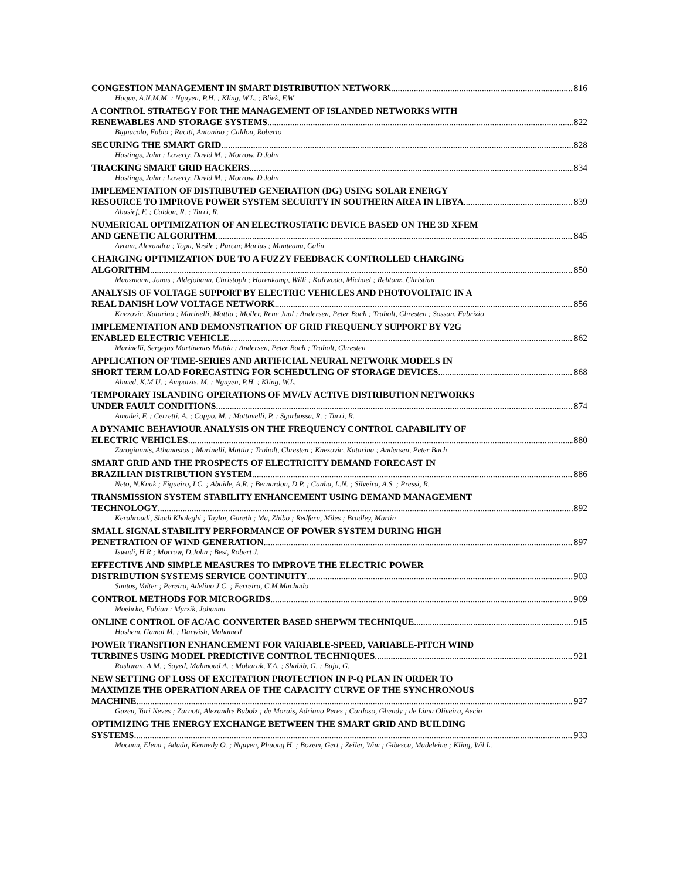CONGESTION MANAGEMENT IN SMART DISTRIBUTION NETWORK 816
Haque, A.N.M.M. ; Nguyen, P.H. ; Kling, W.L. ; Bliek, F.W.
A CONTROL STRATEGY FOR THE MANAGEMENT OF ISLANDED NETWORKS WITH
RENEWABLES AND STORAGE SYSTEMS 822
Bignucolo, Fabio ; Raciti, Antonino ; Caldon, Roberto
SECURING THE SMART GRID 828
Hastings, John ; Laverty, David M. ; Morrow, D.John
TRACKING SMART GRID HACKERS 834
Hastings, John ; Laverty, David M. ; Morrow, D.John
IMPLEMENTATION OF DISTRIBUTED GENERATION (DG) USING SOLAR ENERGY
RESOURCE TO IMPROVE POWER SYSTEM SECURITY IN SOUTHERN AREA IN LIBYA 839
Abusief, F. ; Caldon, R. ; Turri, R.
NUMERICAL OPTIMIZATION OF AN ELECTROSTATIC DEVICE BASED ON THE 3D XFEM
AND GENETIC ALGORITHM 845
Avram, Alexandru ; Topa, Vasile ; Purcar, Marius ; Munteanu, Calin
CHARGING OPTIMIZATION DUE TO A FUZZY FEEDBACK CONTROLLED CHARGING
ALGORITHM 850
Maasmann, Jonas ; Aldejohann, Christoph ; Horenkamp, Willi ; Kaliwoda, Michael ; Rehtanz, Christian
ANALYSIS OF VOLTAGE SUPPORT BY ELECTRIC VEHICLES AND PHOTOVOLTAIC IN A
REAL DANISH LOW VOLTAGE NETWORK 856
Knezovic, Katarina ; Marinelli, Mattia ; Moller, Rene Juul ; Andersen, Peter Bach ; Traholt, Chresten ; Sossan, Fabrizio
IMPLEMENTATION AND DEMONSTRATION OF GRID FREQUENCY SUPPORT BY V2G
ENABLED ELECTRIC VEHICLE 862
Marinelli, Sergejus Martinenas Mattia ; Andersen, Peter Bach ; Traholt, Chresten
APPLICATION OF TIME-SERIES AND ARTIFICIAL NEURAL NETWORK MODELS IN
SHORT TERM LOAD FORECASTING FOR SCHEDULING OF STORAGE DEVICES 868
Ahmed, K.M.U. ; Ampatzis, M. ; Nguyen, P.H. ; Kling, W.L.
TEMPORARY ISLANDING OPERATIONS OF MV/LV ACTIVE DISTRIBUTION NETWORKS
UNDER FAULT CONDITIONS 874
Amadei, F. ; Cerretti, A. ; Coppo, M. ; Mattavelli, P. ; Sgarbossa, R. ; Turri, R.
A DYNAMIC BEHAVIOUR ANALYSIS ON THE FREQUENCY CONTROL CAPABILITY OF
ELECTRIC VEHICLES 880
Zarogiannis, Athanasios ; Marinelli, Mattia ; Traholt, Chresten ; Knezovic, Katarina ; Andersen, Peter Bach
SMART GRID AND THE PROSPECTS OF ELECTRICITY DEMAND FORECAST IN
BRAZILIAN DISTRIBUTION SYSTEM 886
Neto, N.Knak ; Figueiro, I.C. ; Abaide, A.R. ; Bernardon, D.P. ; Canha, L.N. ; Silveira, A.S. ; Pressi, R.
TRANSMISSION SYSTEM STABILITY ENHANCEMENT USING DEMAND MANAGEMENT
TECHNOLOGY 892
Kerahroudi, Shadi Khaleghi ; Taylor, Gareth ; Ma, Zhibo ; Redfern, Miles ; Bradley, Martin
SMALL SIGNAL STABILITY PERFORMANCE OF POWER SYSTEM DURING HIGH
PENETRATION OF WIND GENERATION 897
Iswadi, H R ; Morrow, D.John ; Best, Robert J.
EFFECTIVE AND SIMPLE MEASURES TO IMPROVE THE ELECTRIC POWER
DISTRIBUTION SYSTEMS SERVICE CONTINUITY 903
Santos, Valter ; Pereira, Adelino J.C. ; Ferreira, C.M.Machado
CONTROL METHODS FOR MICROGRIDS 909
Moehrke, Fabian ; Myrzik, Johanna
ONLINE CONTROL OF AC/AC CONVERTER BASED SHEPWM TECHNIQUE 915
Hashem, Gamal M. ; Darwish, Mohamed
POWER TRANSITION ENHANCEMENT FOR VARIABLE-SPEED, VARIABLE-PITCH WIND
TURBINES USING MODEL PREDICTIVE CONTROL TECHNIQUES 921
Rashwan, A.M. ; Sayed, Mahmoud A. ; Mobarak, Y.A. ; Shabib, G. ; Buja, G.
NEW SETTING OF LOSS OF EXCITATION PROTECTION IN P-Q PLAN IN ORDER TO
MAXIMIZE THE OPERATION AREA OF THE CAPACITY CURVE OF THE SYNCHRONOUS
MACHINE 927
Gazen, Yuri Neves ; Zarnott, Alexandre Bubolz ; de Morais, Adriano Peres ; Cardoso, Ghendy ; de Lima Oliveira, Aecio
OPTIMIZING THE ENERGY EXCHANGE BETWEEN THE SMART GRID AND BUILDING
SYSTEMS 933
Mocanu, Elena ; Aduda, Kennedy O. ; Nguyen, Phuong H. ; Boxem, Gert ; Zeiler, Wim ; Gibescu, Madeleine ; Kling, Wil L.